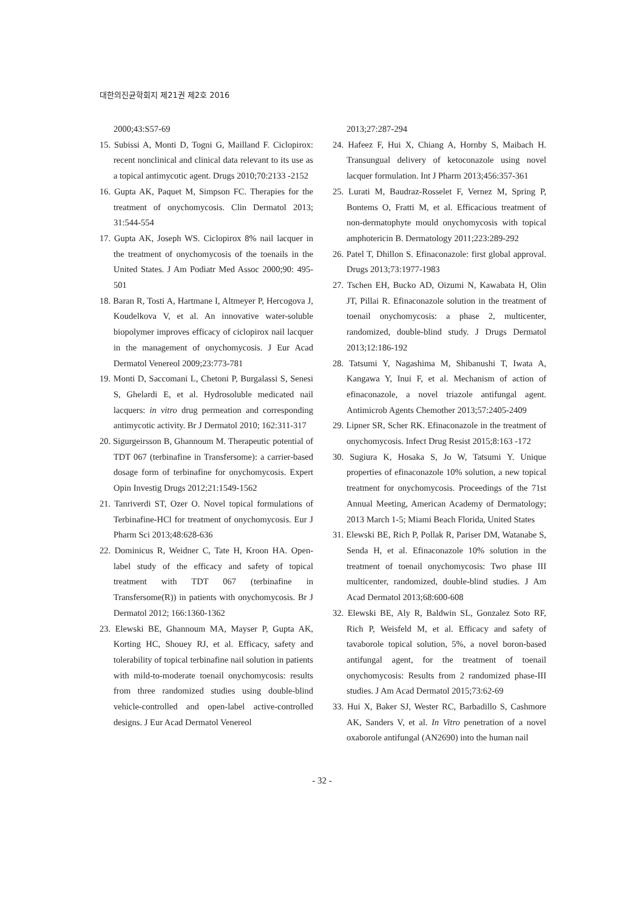대한의진균학회지 제21권 제2호 2016
2000;43:S57-69
15. Subissi A, Monti D, Togni G, Mailland F. Ciclopirox: recent nonclinical and clinical data relevant to its use as a topical antimycotic agent. Drugs 2010;70:2133 -2152
16. Gupta AK, Paquet M, Simpson FC. Therapies for the treatment of onychomycosis. Clin Dermatol 2013; 31:544-554
17. Gupta AK, Joseph WS. Ciclopirox 8% nail lacquer in the treatment of onychomycosis of the toenails in the United States. J Am Podiatr Med Assoc 2000;90: 495-501
18. Baran R, Tosti A, Hartmane I, Altmeyer P, Hercogova J, Koudelkova V, et al. An innovative water-soluble biopolymer improves efficacy of ciclopirox nail lacquer in the management of onychomycosis. J Eur Acad Dermatol Venereol 2009;23:773-781
19. Monti D, Saccomani L, Chetoni P, Burgalassi S, Senesi S, Ghelardi E, et al. Hydrosoluble medicated nail lacquers: in vitro drug permeation and corresponding antimycotic activity. Br J Dermatol 2010; 162:311-317
20. Sigurgeirsson B, Ghannoum M. Therapeutic potential of TDT 067 (terbinafine in Transfersome): a carrier-based dosage form of terbinafine for onychomycosis. Expert Opin Investig Drugs 2012;21:1549-1562
21. Tanriverdi ST, Ozer O. Novel topical formulations of Terbinafine-HCl for treatment of onychomycosis. Eur J Pharm Sci 2013;48:628-636
22. Dominicus R, Weidner C, Tate H, Kroon HA. Open-label study of the efficacy and safety of topical treatment with TDT 067 (terbinafine in Transfersome(R)) in patients with onychomycosis. Br J Dermatol 2012; 166:1360-1362
23. Elewski BE, Ghannoum MA, Mayser P, Gupta AK, Korting HC, Shouey RJ, et al. Efficacy, safety and tolerability of topical terbinafine nail solution in patients with mild-to-moderate toenail onychomycosis: results from three randomized studies using double-blind vehicle-controlled and open-label active-controlled designs. J Eur Acad Dermatol Venereol
2013;27:287-294
24. Hafeez F, Hui X, Chiang A, Hornby S, Maibach H. Transungual delivery of ketoconazole using novel lacquer formulation. Int J Pharm 2013;456:357-361
25. Lurati M, Baudraz-Rosselet F, Vernez M, Spring P, Bontems O, Fratti M, et al. Efficacious treatment of non-dermatophyte mould onychomycosis with topical amphotericin B. Dermatology 2011;223:289-292
26. Patel T, Dhillon S. Efinaconazole: first global approval. Drugs 2013;73:1977-1983
27. Tschen EH, Bucko AD, Oizumi N, Kawabata H, Olin JT, Pillai R. Efinaconazole solution in the treatment of toenail onychomycosis: a phase 2, multicenter, randomized, double-blind study. J Drugs Dermatol 2013;12:186-192
28. Tatsumi Y, Nagashima M, Shibanushi T, Iwata A, Kangawa Y, Inui F, et al. Mechanism of action of efinaconazole, a novel triazole antifungal agent. Antimicrob Agents Chemother 2013;57:2405-2409
29. Lipner SR, Scher RK. Efinaconazole in the treatment of onychomycosis. Infect Drug Resist 2015;8:163 -172
30. Sugiura K, Hosaka S, Jo W, Tatsumi Y. Unique properties of efinaconazole 10% solution, a new topical treatment for onychomycosis. Proceedings of the 71st Annual Meeting, American Academy of Dermatology; 2013 March 1-5; Miami Beach Florida, United States
31. Elewski BE, Rich P, Pollak R, Pariser DM, Watanabe S, Senda H, et al. Efinaconazole 10% solution in the treatment of toenail onychomycosis: Two phase III multicenter, randomized, double-blind studies. J Am Acad Dermatol 2013;68:600-608
32. Elewski BE, Aly R, Baldwin SL, Gonzalez Soto RF, Rich P, Weisfeld M, et al. Efficacy and safety of tavaborole topical solution, 5%, a novel boron-based antifungal agent, for the treatment of toenail onychomycosis: Results from 2 randomized phase-III studies. J Am Acad Dermatol 2015;73:62-69
33. Hui X, Baker SJ, Wester RC, Barbadillo S, Cashmore AK, Sanders V, et al. In Vitro penetration of a novel oxaborole antifungal (AN2690) into the human nail
- 32 -